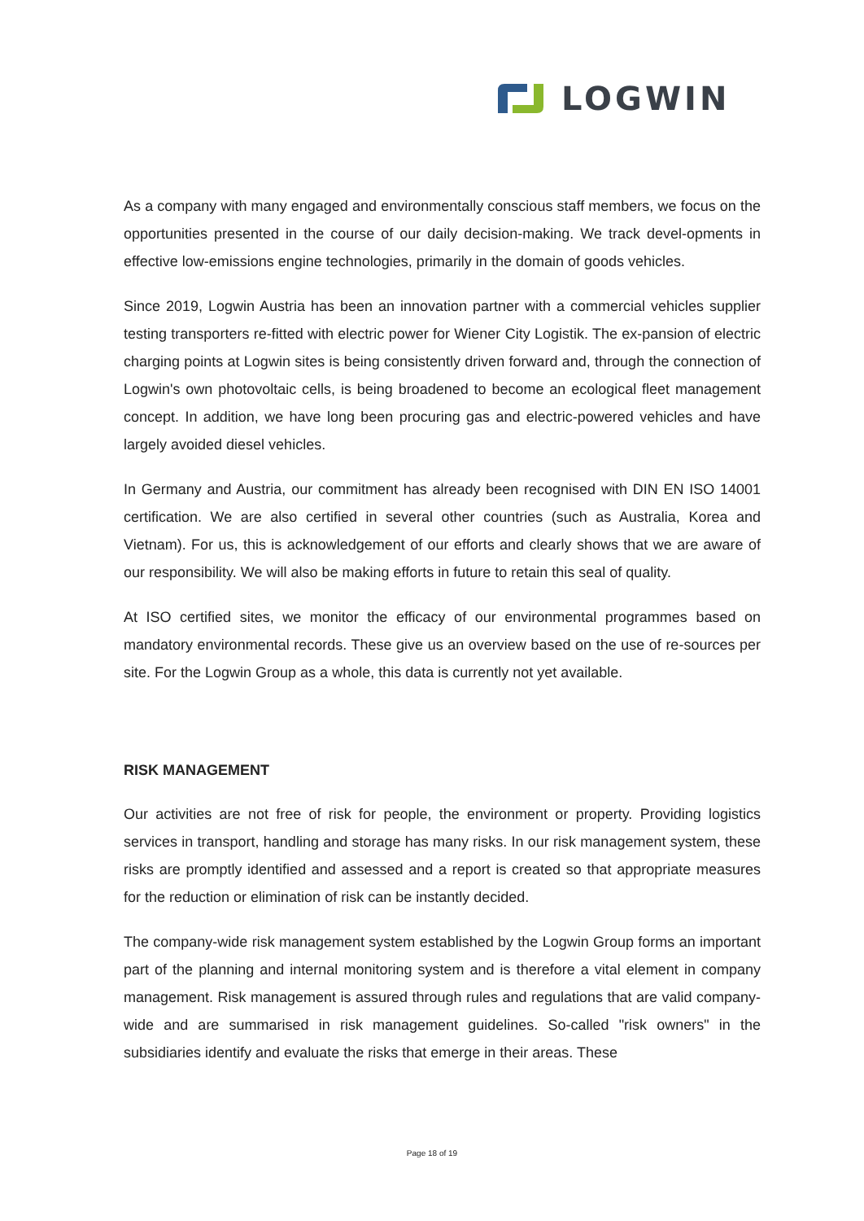LOGWIN
As a company with many engaged and environmentally conscious staff members, we focus on the opportunities presented in the course of our daily decision-making. We track devel-opments in effective low-emissions engine technologies, primarily in the domain of goods vehicles.
Since 2019, Logwin Austria has been an innovation partner with a commercial vehicles supplier testing transporters re-fitted with electric power for Wiener City Logistik. The ex-pansion of electric charging points at Logwin sites is being consistently driven forward and, through the connection of Logwin's own photovoltaic cells, is being broadened to become an ecological fleet management concept. In addition, we have long been procuring gas and electric-powered vehicles and have largely avoided diesel vehicles.
In Germany and Austria, our commitment has already been recognised with DIN EN ISO 14001 certification. We are also certified in several other countries (such as Australia, Korea and Vietnam). For us, this is acknowledgement of our efforts and clearly shows that we are aware of our responsibility. We will also be making efforts in future to retain this seal of quality.
At ISO certified sites, we monitor the efficacy of our environmental programmes based on mandatory environmental records. These give us an overview based on the use of re-sources per site. For the Logwin Group as a whole, this data is currently not yet available.
RISK MANAGEMENT
Our activities are not free of risk for people, the environment or property. Providing logistics services in transport, handling and storage has many risks. In our risk management system, these risks are promptly identified and assessed and a report is created so that appropriate measures for the reduction or elimination of risk can be instantly decided.
The company-wide risk management system established by the Logwin Group forms an important part of the planning and internal monitoring system and is therefore a vital element in company management. Risk management is assured through rules and regulations that are valid company-wide and are summarised in risk management guidelines. So-called "risk owners" in the subsidiaries identify and evaluate the risks that emerge in their areas. These
Page 18 of 19